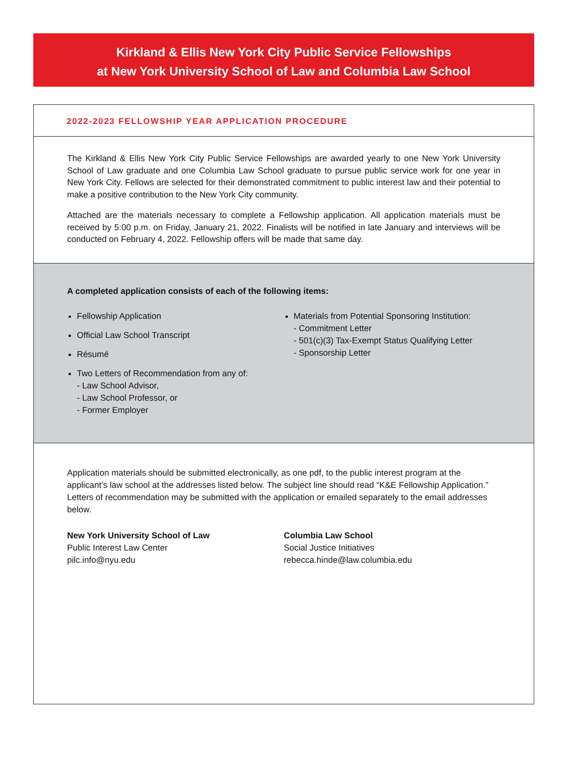Kirkland & Ellis New York City Public Service Fellowships
at New York University School of Law and Columbia Law School
2022-2023 FELLOWSHIP YEAR APPLICATION PROCEDURE
The Kirkland & Ellis New York City Public Service Fellowships are awarded yearly to one New York University School of Law graduate and one Columbia Law School graduate to pursue public service work for one year in New York City. Fellows are selected for their demonstrated commitment to public interest law and their potential to make a positive contribution to the New York City community.
Attached are the materials necessary to complete a Fellowship application. All application materials must be received by 5:00 p.m. on Friday, January 21, 2022. Finalists will be notified in late January and interviews will be conducted on February 4, 2022. Fellowship offers will be made that same day.
A completed application consists of each of the following items:
Fellowship Application
Official Law School Transcript
Résumé
Two Letters of Recommendation from any of:
- Law School Advisor,
- Law School Professor, or
- Former Employer
Materials from Potential Sponsoring Institution:
- Commitment Letter
- 501(c)(3) Tax-Exempt Status Qualifying Letter
- Sponsorship Letter
Application materials should be submitted electronically, as one pdf, to the public interest program at the applicant’s law school at the addresses listed below. The subject line should read “K&E Fellowship Application.” Letters of recommendation may be submitted with the application or emailed separately to the email addresses below.
New York University School of Law
Public Interest Law Center
pilc.info@nyu.edu
Columbia Law School
Social Justice Initiatives
rebecca.hinde@law.columbia.edu